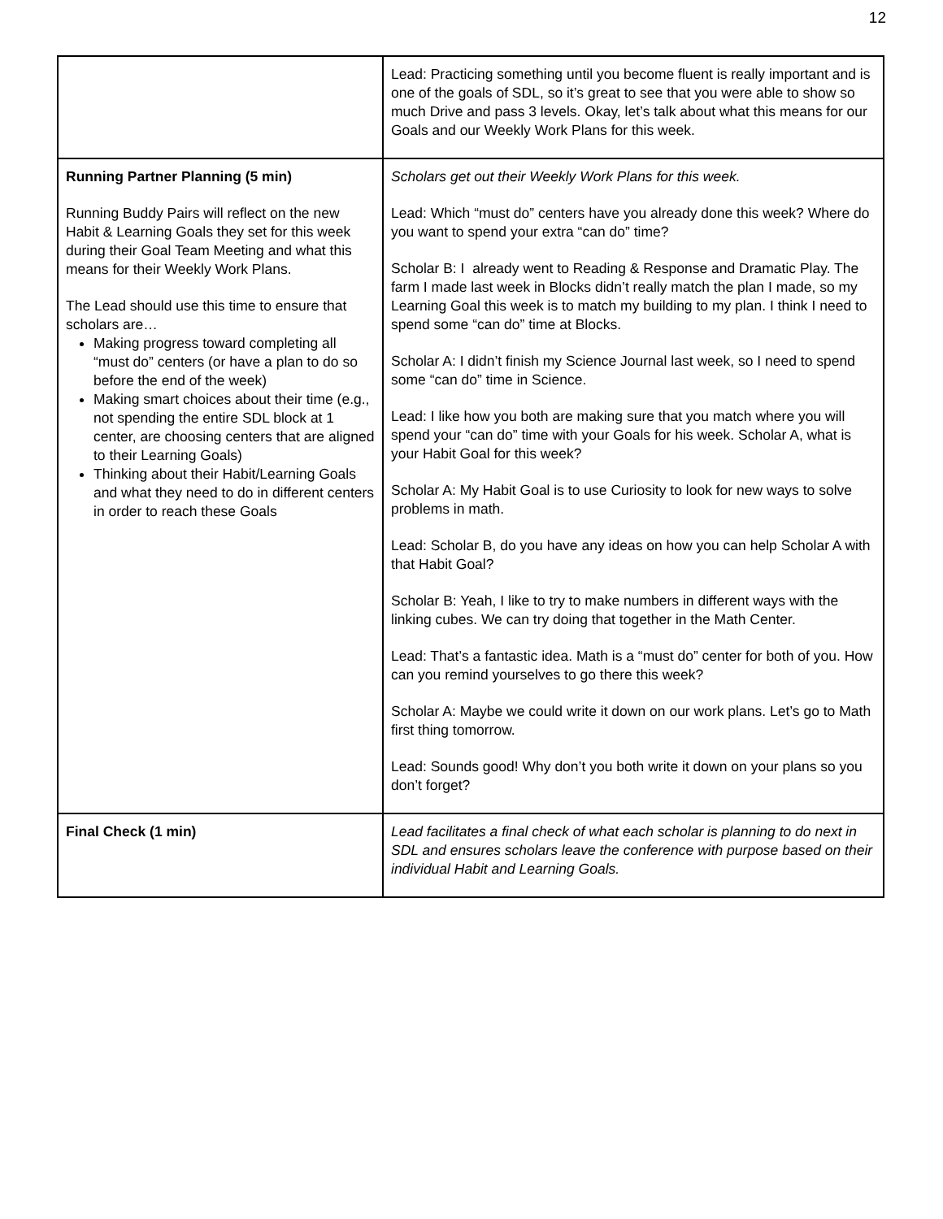12
| | Lead: Practicing something until you become fluent is really important and is one of the goals of SDL, so it’s great to see that you were able to show so much Drive and pass 3 levels. Okay, let’s talk about what this means for our Goals and our Weekly Work Plans for this week. |
| Running Partner Planning (5 min) Running Buddy Pairs will reflect on the new Habit & Learning Goals they set for this week during their Goal Team Meeting and what this means for their Weekly Work Plans. The Lead should use this time to ensure that scholars are… Making progress toward completing all “must do” centers (or have a plan to do so before the end of the week) Making smart choices about their time (e.g., not spending the entire SDL block at 1 center, are choosing centers that are aligned to their Learning Goals) Thinking about their Habit/Learning Goals and what they need to do in different centers in order to reach these Goals | Scholars get out their Weekly Work Plans for this week. Lead: Which “must do” centers have you already done this week? Where do you want to spend your extra “can do” time? Scholar B: I already went to Reading & Response and Dramatic Play. The farm I made last week in Blocks didn’t really match the plan I made, so my Learning Goal this week is to match my building to my plan. I think I need to spend some “can do” time at Blocks. Scholar A: I didn’t finish my Science Journal last week, so I need to spend some “can do” time in Science. Lead: I like how you both are making sure that you match where you will spend your “can do” time with your Goals for his week. Scholar A, what is your Habit Goal for this week? Scholar A: My Habit Goal is to use Curiosity to look for new ways to solve problems in math. Lead: Scholar B, do you have any ideas on how you can help Scholar A with that Habit Goal? Scholar B: Yeah, I like to try to make numbers in different ways with the linking cubes. We can try doing that together in the Math Center. Lead: That’s a fantastic idea. Math is a “must do” center for both of you. How can you remind yourselves to go there this week? Scholar A: Maybe we could write it down on our work plans. Let’s go to Math first thing tomorrow. Lead: Sounds good! Why don’t you both write it down on your plans so you don’t forget? |
| Final Check (1 min) | Lead facilitates a final check of what each scholar is planning to do next in SDL and ensures scholars leave the conference with purpose based on their individual Habit and Learning Goals. |